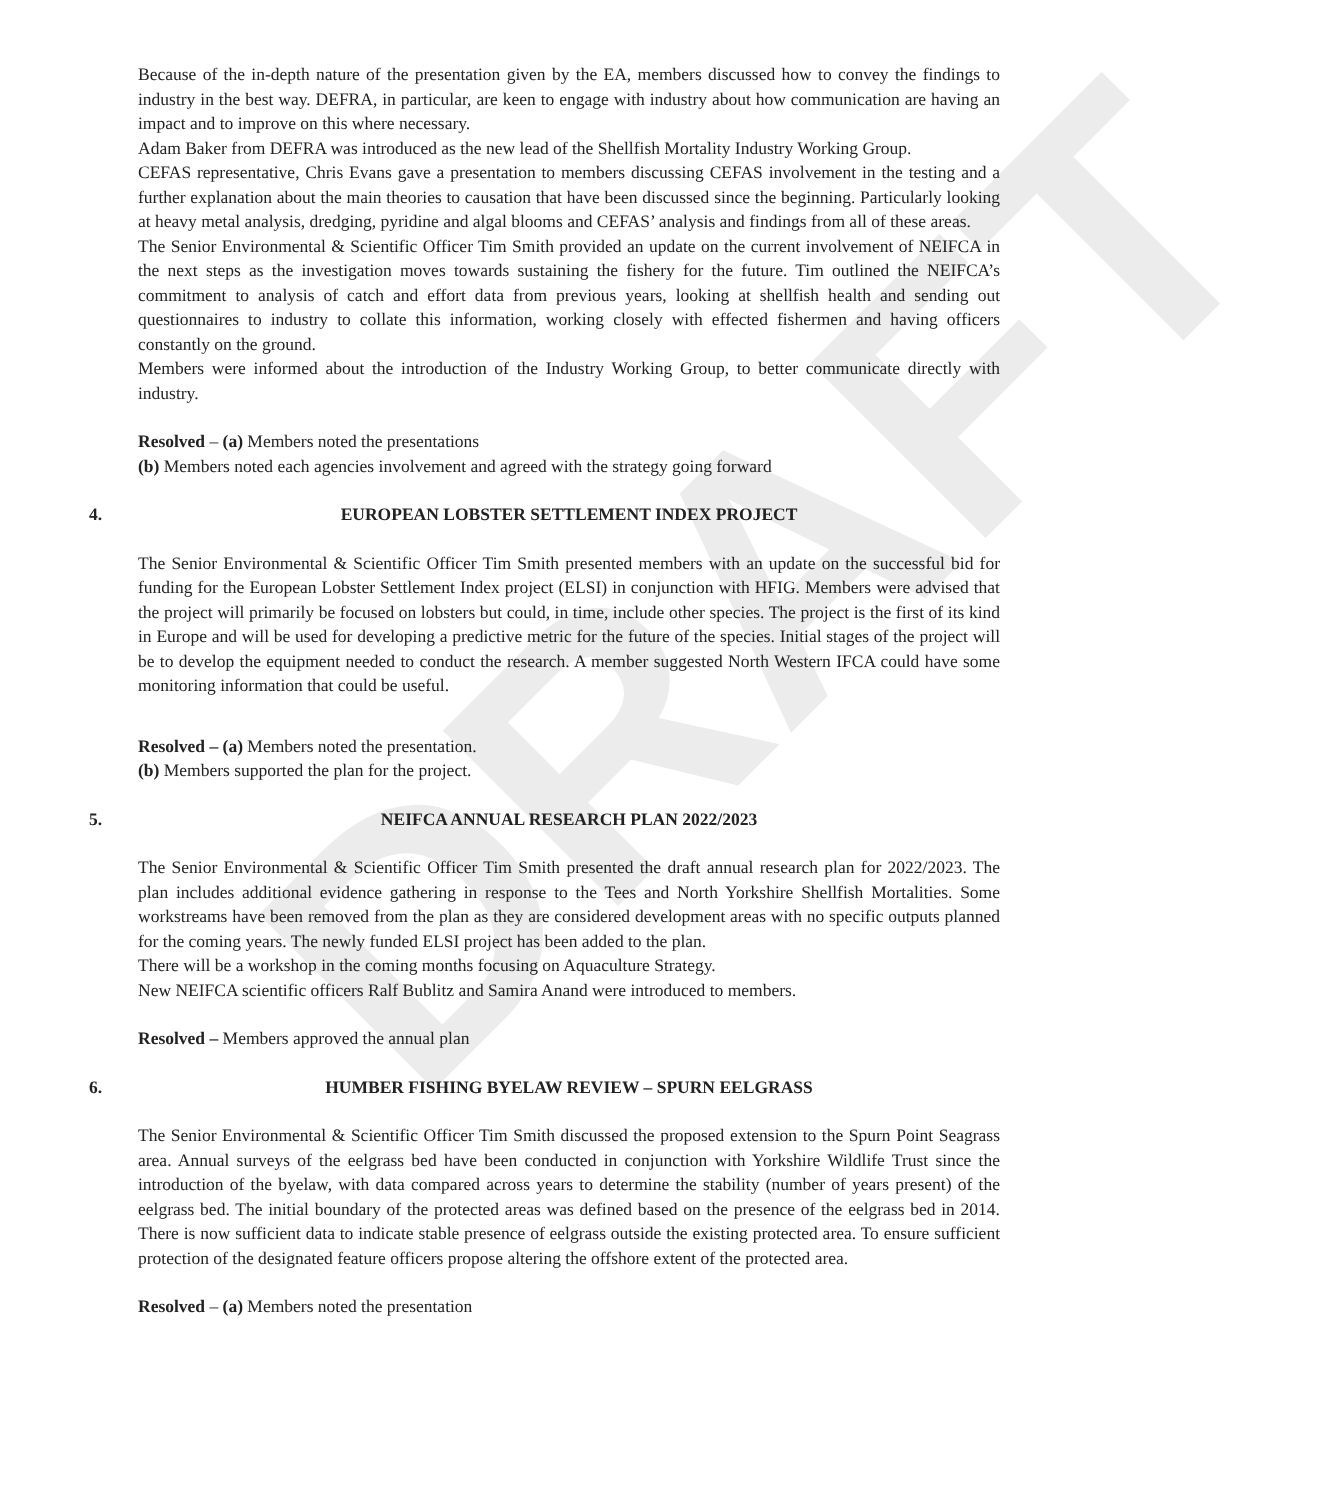DRAFT
Because of the in-depth nature of the presentation given by the EA, members discussed how to convey the findings to industry in the best way. DEFRA, in particular, are keen to engage with industry about how communication are having an impact and to improve on this where necessary.
Adam Baker from DEFRA was introduced as the new lead of the Shellfish Mortality Industry Working Group.
CEFAS representative, Chris Evans gave a presentation to members discussing CEFAS involvement in the testing and a further explanation about the main theories to causation that have been discussed since the beginning. Particularly looking at heavy metal analysis, dredging, pyridine and algal blooms and CEFAS’ analysis and findings from all of these areas.
The Senior Environmental & Scientific Officer Tim Smith provided an update on the current involvement of NEIFCA in the next steps as the investigation moves towards sustaining the fishery for the future. Tim outlined the NEIFCA’s commitment to analysis of catch and effort data from previous years, looking at shellfish health and sending out questionnaires to industry to collate this information, working closely with effected fishermen and having officers constantly on the ground.
Members were informed about the introduction of the Industry Working Group, to better communicate directly with industry.
Resolved – (a) Members noted the presentations
(b) Members noted each agencies involvement and agreed with the strategy going forward
4. EUROPEAN LOBSTER SETTLEMENT INDEX PROJECT
The Senior Environmental & Scientific Officer Tim Smith presented members with an update on the successful bid for funding for the European Lobster Settlement Index project (ELSI) in conjunction with HFIG. Members were advised that the project will primarily be focused on lobsters but could, in time, include other species. The project is the first of its kind in Europe and will be used for developing a predictive metric for the future of the species. Initial stages of the project will be to develop the equipment needed to conduct the research. A member suggested North Western IFCA could have some monitoring information that could be useful.
Resolved – (a) Members noted the presentation.
(b) Members supported the plan for the project.
5. NEIFCA ANNUAL RESEARCH PLAN 2022/2023
The Senior Environmental & Scientific Officer Tim Smith presented the draft annual research plan for 2022/2023. The plan includes additional evidence gathering in response to the Tees and North Yorkshire Shellfish Mortalities. Some workstreams have been removed from the plan as they are considered development areas with no specific outputs planned for the coming years. The newly funded ELSI project has been added to the plan.
There will be a workshop in the coming months focusing on Aquaculture Strategy.
New NEIFCA scientific officers Ralf Bublitz and Samira Anand were introduced to members.
Resolved – Members approved the annual plan
6. HUMBER FISHING BYELAW REVIEW – SPURN EELGRASS
The Senior Environmental & Scientific Officer Tim Smith discussed the proposed extension to the Spurn Point Seagrass area. Annual surveys of the eelgrass bed have been conducted in conjunction with Yorkshire Wildlife Trust since the introduction of the byelaw, with data compared across years to determine the stability (number of years present) of the eelgrass bed. The initial boundary of the protected areas was defined based on the presence of the eelgrass bed in 2014. There is now sufficient data to indicate stable presence of eelgrass outside the existing protected area. To ensure sufficient protection of the designated feature officers propose altering the offshore extent of the protected area.
Resolved – (a) Members noted the presentation